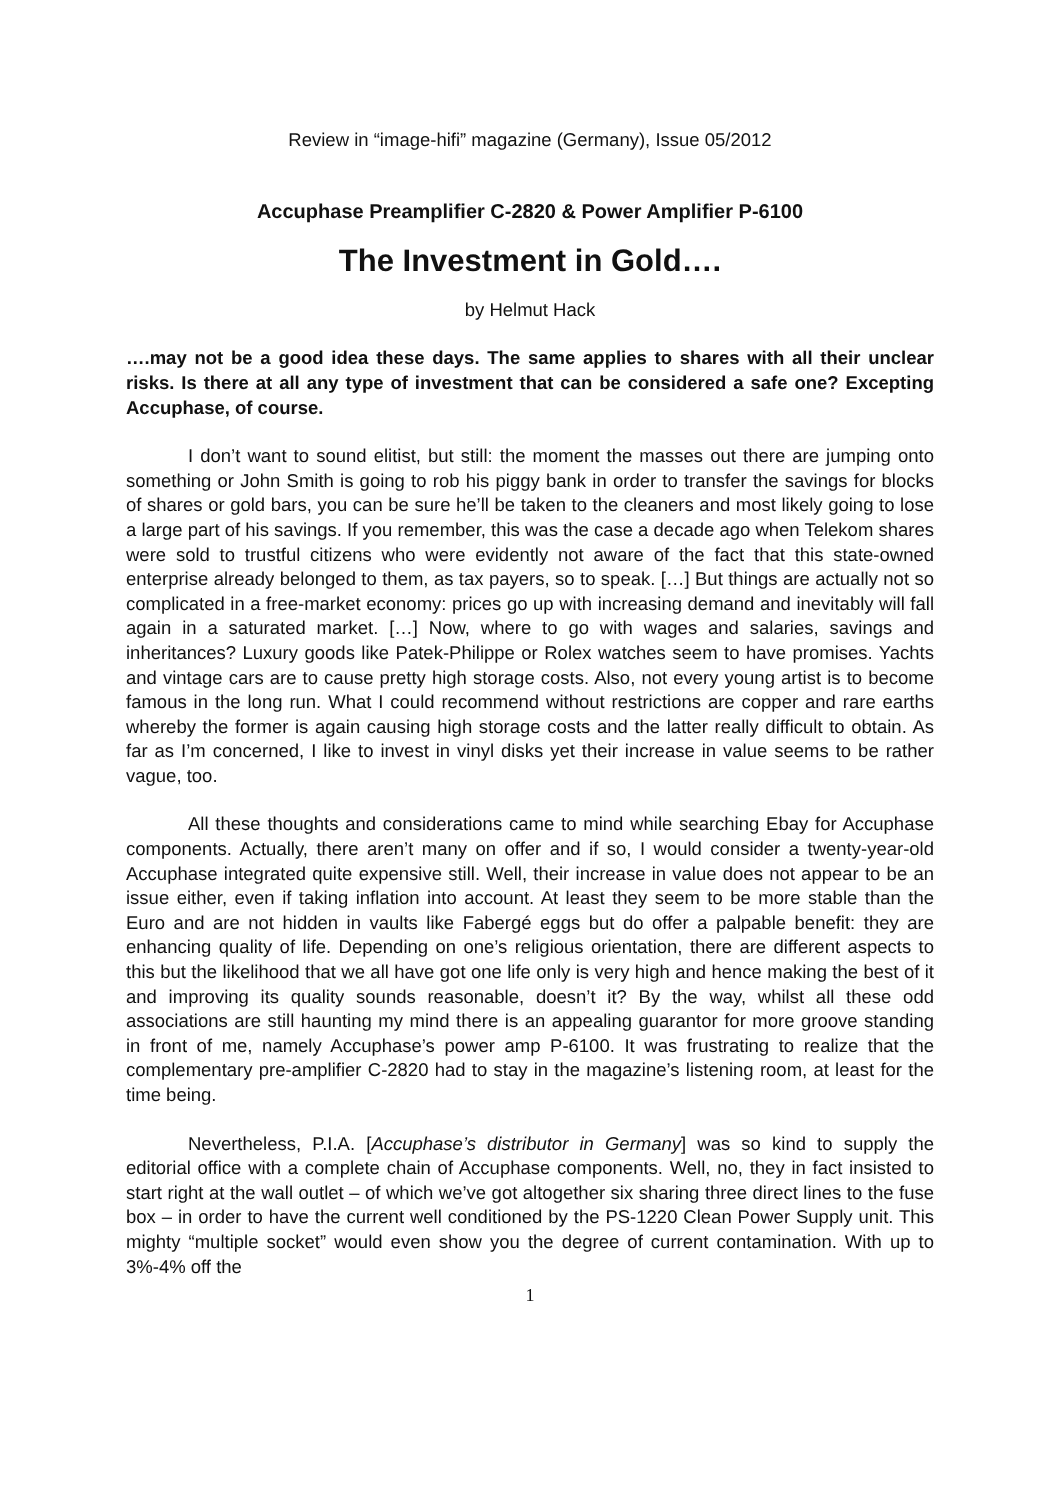Review in “image-hifi” magazine (Germany), Issue 05/2012
Accuphase Preamplifier C-2820 & Power Amplifier P-6100
The Investment in Gold….
by Helmut Hack
….may not be a good idea these days. The same applies to shares with all their unclear risks. Is there at all any type of investment that can be considered a safe one? Excepting Accuphase, of course.
I don’t want to sound elitist, but still: the moment the masses out there are jumping onto something or John Smith is going to rob his piggy bank in order to transfer the savings for blocks of shares or gold bars, you can be sure he’ll be taken to the cleaners and most likely going to lose a large part of his savings. If you remember, this was the case a decade ago when Telekom shares were sold to trustful citizens who were evidently not aware of the fact that this state-owned enterprise already belonged to them, as tax payers, so to speak. […] But things are actually not so complicated in a free-market economy: prices go up with increasing demand and inevitably will fall again in a saturated market. […] Now, where to go with wages and salaries, savings and inheritances? Luxury goods like Patek-Philippe or Rolex watches seem to have promises. Yachts and vintage cars are to cause pretty high storage costs. Also, not every young artist is to become famous in the long run. What I could recommend without restrictions are copper and rare earths whereby the former is again causing high storage costs and the latter really difficult to obtain. As far as I’m concerned, I like to invest in vinyl disks yet their increase in value seems to be rather vague, too.
All these thoughts and considerations came to mind while searching Ebay for Accuphase components. Actually, there aren’t many on offer and if so, I would consider a twenty-year-old Accuphase integrated quite expensive still. Well, their increase in value does not appear to be an issue either, even if taking inflation into account. At least they seem to be more stable than the Euro and are not hidden in vaults like Fabergé eggs but do offer a palpable benefit: they are enhancing quality of life. Depending on one’s religious orientation, there are different aspects to this but the likelihood that we all have got one life only is very high and hence making the best of it and improving its quality sounds reasonable, doesn’t it? By the way, whilst all these odd associations are still haunting my mind there is an appealing guarantor for more groove standing in front of me, namely Accuphase’s power amp P-6100. It was frustrating to realize that the complementary pre-amplifier C-2820 had to stay in the magazine’s listening room, at least for the time being.
Nevertheless, P.I.A. [Accuphase’s distributor in Germany] was so kind to supply the editorial office with a complete chain of Accuphase components. Well, no, they in fact insisted to start right at the wall outlet – of which we’ve got altogether six sharing three direct lines to the fuse box – in order to have the current well conditioned by the PS-1220 Clean Power Supply unit. This mighty “multiple socket” would even show you the degree of current contamination. With up to 3%-4% off the
1